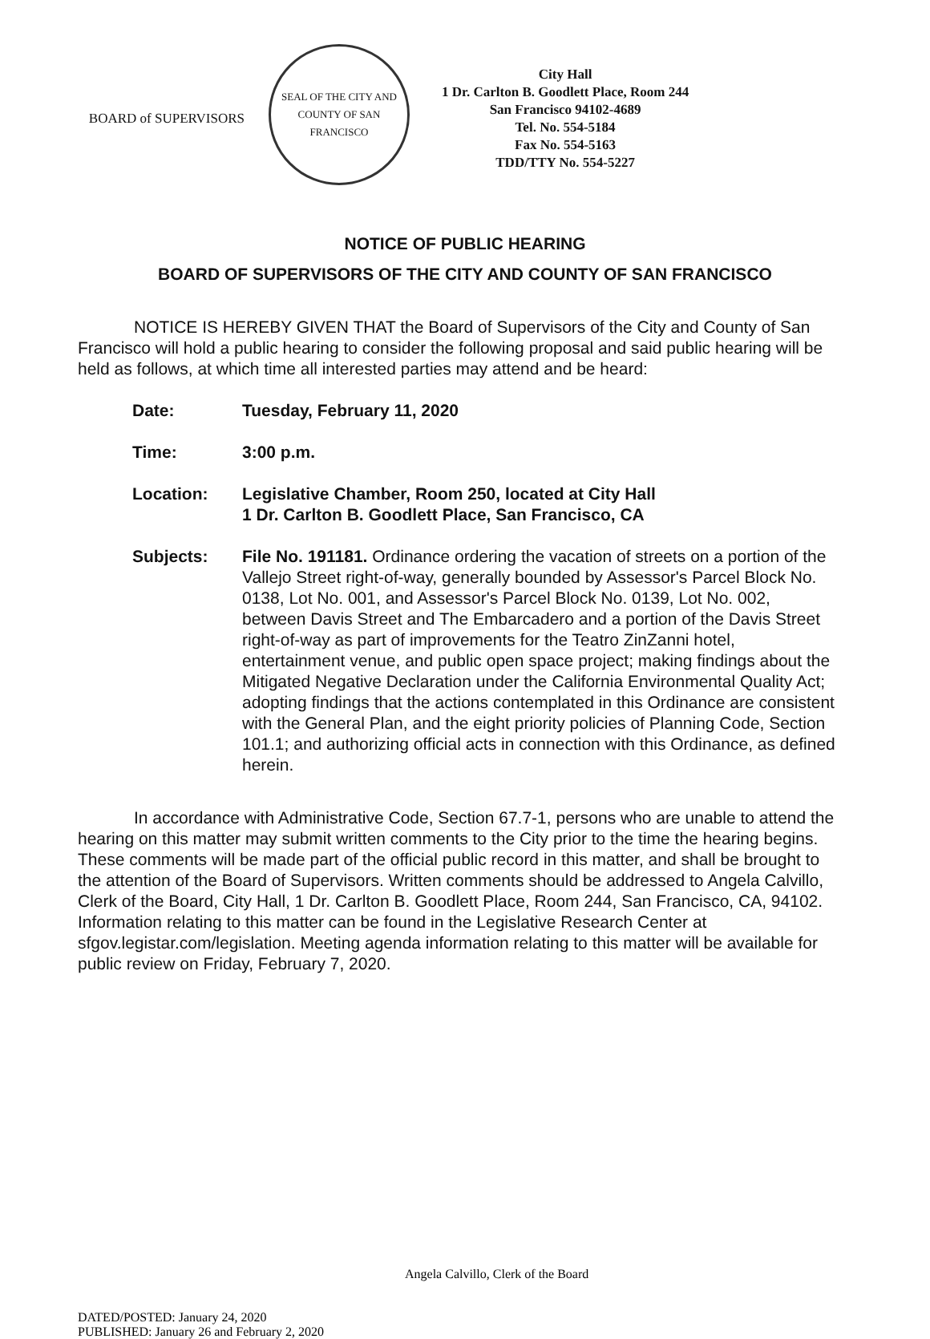BOARD of SUPERVISORS
SEAL OF THE CITY AND COUNTY OF SAN FRANCISCO
City Hall
1 Dr. Carlton B. Goodlett Place, Room 244
San Francisco 94102-4689
Tel. No. 554-5184
Fax No. 554-5163
TDD/TTY No. 554-5227
NOTICE OF PUBLIC HEARING
BOARD OF SUPERVISORS OF THE CITY AND COUNTY OF SAN FRANCISCO
NOTICE IS HEREBY GIVEN THAT the Board of Supervisors of the City and County of San Francisco will hold a public hearing to consider the following proposal and said public hearing will be held as follows, at which time all interested parties may attend and be heard:
Date: Tuesday, February 11, 2020
Time: 3:00 p.m.
Location: Legislative Chamber, Room 250, located at City Hall
1 Dr. Carlton B. Goodlett Place, San Francisco, CA
Subjects: File No. 191181. Ordinance ordering the vacation of streets on a portion of the Vallejo Street right-of-way, generally bounded by Assessor's Parcel Block No. 0138, Lot No. 001, and Assessor's Parcel Block No. 0139, Lot No. 002, between Davis Street and The Embarcadero and a portion of the Davis Street right-of-way as part of improvements for the Teatro ZinZanni hotel, entertainment venue, and public open space project; making findings about the Mitigated Negative Declaration under the California Environmental Quality Act; adopting findings that the actions contemplated in this Ordinance are consistent with the General Plan, and the eight priority policies of Planning Code, Section 101.1; and authorizing official acts in connection with this Ordinance, as defined herein.
In accordance with Administrative Code, Section 67.7-1, persons who are unable to attend the hearing on this matter may submit written comments to the City prior to the time the hearing begins. These comments will be made part of the official public record in this matter, and shall be brought to the attention of the Board of Supervisors. Written comments should be addressed to Angela Calvillo, Clerk of the Board, City Hall, 1 Dr. Carlton B. Goodlett Place, Room 244, San Francisco, CA, 94102. Information relating to this matter can be found in the Legislative Research Center at sfgov.legistar.com/legislation. Meeting agenda information relating to this matter will be available for public review on Friday, February 7, 2020.
Angela Calvillo, Clerk of the Board
DATED/POSTED: January 24, 2020
PUBLISHED: January 26 and February 2, 2020